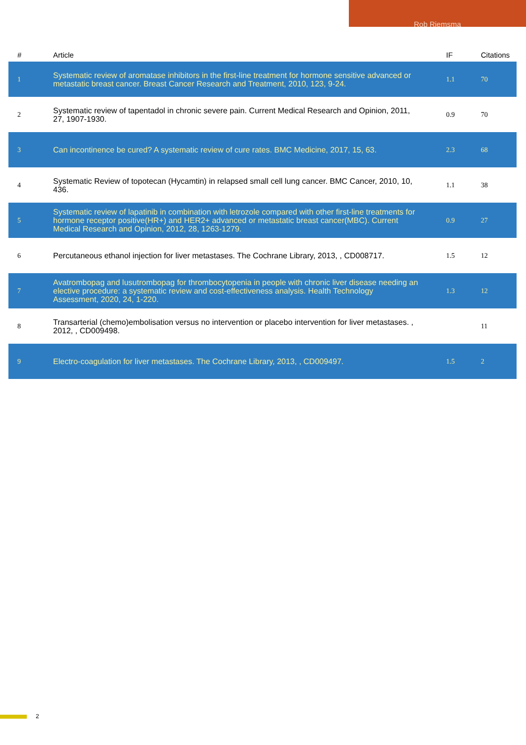Rob Riemsma
| # | Article | IF | Citations |
| --- | --- | --- | --- |
| 1 | Systematic review of aromatase inhibitors in the first-line treatment for hormone sensitive advanced or metastatic breast cancer. Breast Cancer Research and Treatment, 2010, 123, 9-24. | 1.1 | 70 |
| 2 | Systematic review of tapentadol in chronic severe pain. Current Medical Research and Opinion, 2011, 27, 1907-1930. | 0.9 | 70 |
| 3 | Can incontinence be cured? A systematic review of cure rates. BMC Medicine, 2017, 15, 63. | 2.3 | 68 |
| 4 | Systematic Review of topotecan (Hycamtin) in relapsed small cell lung cancer. BMC Cancer, 2010, 10, 436. | 1.1 | 38 |
| 5 | Systematic review of lapatinib in combination with letrozole compared with other first-line treatments for hormone receptor positive(HR+) and HER2+ advanced or metastatic breast cancer(MBC). Current Medical Research and Opinion, 2012, 28, 1263-1279. | 0.9 | 27 |
| 6 | Percutaneous ethanol injection for liver metastases. The Cochrane Library, 2013, , CD008717. | 1.5 | 12 |
| 7 | Avatrombopag and lusutrombopag for thrombocytopenia in people with chronic liver disease needing an elective procedure: a systematic review and cost-effectiveness analysis. Health Technology Assessment, 2020, 24, 1-220. | 1.3 | 12 |
| 8 | Transarterial (chemo)embolisation versus no intervention or placebo intervention for liver metastases. , 2012, , CD009498. | | 11 |
| 9 | Electro-coagulation for liver metastases. The Cochrane Library, 2013, , CD009497. | 1.5 | 2 |
2